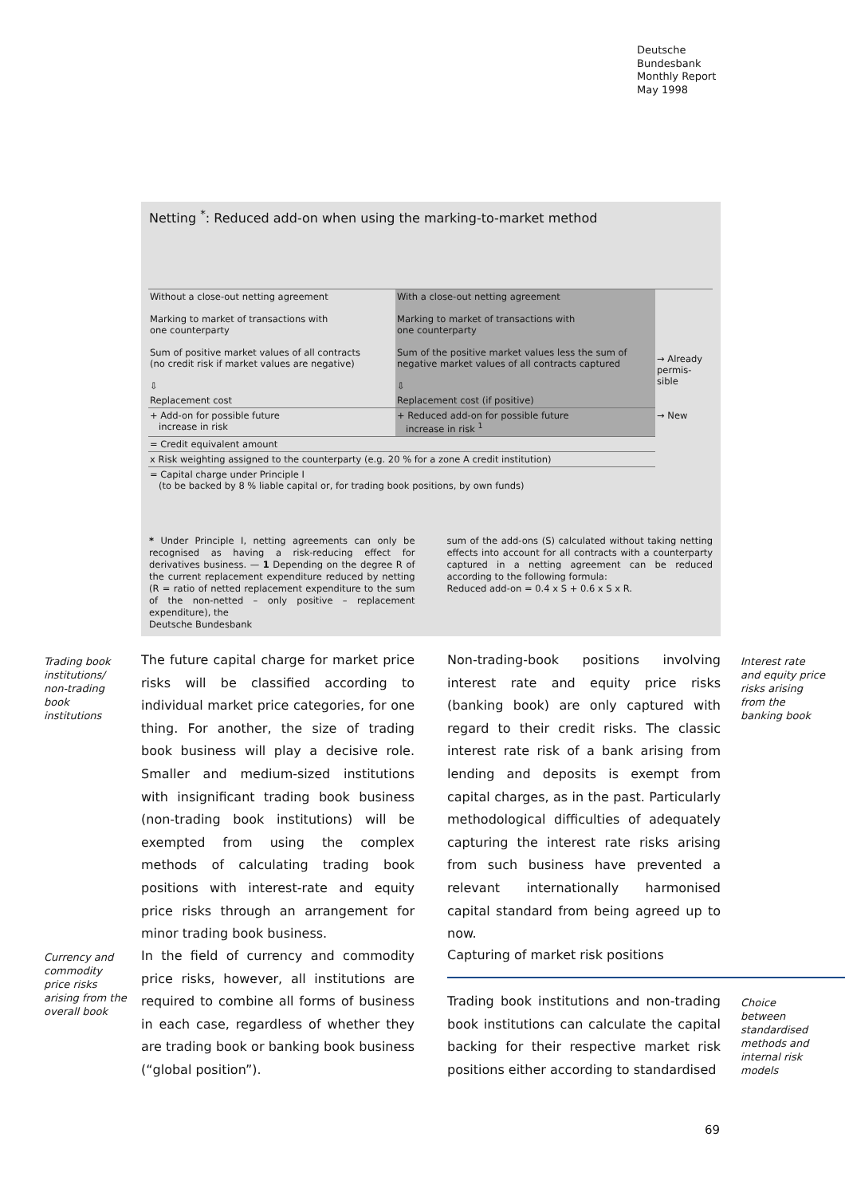Deutsche
Bundesbank
Monthly Report
May 1998
Netting <sup>*</sup>: Reduced add-on when using the marking-to-market method
| Without a close-out netting agreement | With a close-out netting agreement | |
| Marking to market of transactions with one counterparty | Marking to market of transactions with one counterparty | |
| Sum of positive market values of all contracts (no credit risk if market values are negative) ⇩ | Sum of the positive market values less the sum of negative market values of all contracts captured ⇩ | → Already permis-sible |
| Replacement cost | Replacement cost (if positive) | |
| + Add-on for possible future increase in risk | + Reduced add-on for possible future increase in risk <sup>1</sup> | → New |
| = Credit equivalent amount | | |
| x Risk weighting assigned to the counterparty (e.g. 20 % for a zone A credit institution) | | |
| = Capital charge under Principle I (to be backed by 8 % liable capital or, for trading book positions, by own funds) | | |
* Under Principle I, netting agreements can only be recognised as having a risk-reducing effect for derivatives business. — 1 Depending on the degree R of the current replacement expenditure reduced by netting (R = ratio of netted replacement expenditure to the sum of the non-netted – only positive – replacement expenditure), the
sum of the add-ons (S) calculated without taking netting effects into account for all contracts with a counterparty captured in a netting agreement can be reduced according to the following formula:
Reduced add-on = 0.4 x S + 0.6 x S x R.
Deutsche Bundesbank
Trading book
institutions/
non-trading
book
institutions
The future capital charge for market price risks will be classified according to individual market price categories, for one thing. For another, the size of trading book business will play a decisive role. Smaller and medium-sized institutions with insignificant trading book business (non-trading book institutions) will be exempted from using the complex methods of calculating trading book positions with interest-rate and equity price risks through an arrangement for minor trading book business.
Non-trading-book positions involving interest rate and equity price risks (banking book) are only captured with regard to their credit risks. The classic interest rate risk of a bank arising from lending and deposits is exempt from capital charges, as in the past. Particularly methodological difficulties of adequately capturing the interest rate risks arising from such business have prevented a relevant internationally harmonised capital standard from being agreed up to now.
Interest rate
and equity price
risks arising
from the
banking book
Currency and
commodity
price risks
arising from the
overall book
In the field of currency and commodity price risks, however, all institutions are required to combine all forms of business in each case, regardless of whether they are trading book or banking book business (“global position”).
Capturing of market risk positions
Trading book institutions and non-trading book institutions can calculate the capital backing for their respective market risk positions either according to standardised
Choice
between
standardised
methods and
internal risk
models
69